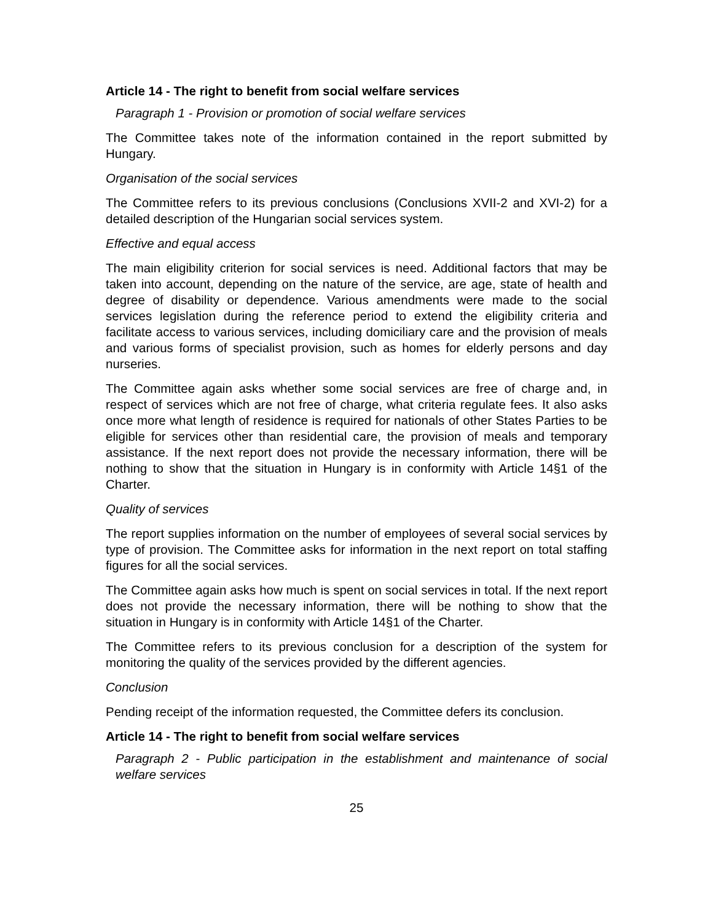Article 14 - The right to benefit from social welfare services
Paragraph 1 - Provision or promotion of social welfare services
The Committee takes note of the information contained in the report submitted by Hungary.
Organisation of the social services
The Committee refers to its previous conclusions (Conclusions XVII-2 and XVI-2) for a detailed description of the Hungarian social services system.
Effective and equal access
The main eligibility criterion for social services is need. Additional factors that may be taken into account, depending on the nature of the service, are age, state of health and degree of disability or dependence. Various amendments were made to the social services legislation during the reference period to extend the eligibility criteria and facilitate access to various services, including domiciliary care and the provision of meals and various forms of specialist provision, such as homes for elderly persons and day nurseries.
The Committee again asks whether some social services are free of charge and, in respect of services which are not free of charge, what criteria regulate fees. It also asks once more what length of residence is required for nationals of other States Parties to be eligible for services other than residential care, the provision of meals and temporary assistance. If the next report does not provide the necessary information, there will be nothing to show that the situation in Hungary is in conformity with Article 14§1 of the Charter.
Quality of services
The report supplies information on the number of employees of several social services by type of provision. The Committee asks for information in the next report on total staffing figures for all the social services.
The Committee again asks how much is spent on social services in total. If the next report does not provide the necessary information, there will be nothing to show that the situation in Hungary is in conformity with Article 14§1 of the Charter.
The Committee refers to its previous conclusion for a description of the system for monitoring the quality of the services provided by the different agencies.
Conclusion
Pending receipt of the information requested, the Committee defers its conclusion.
Article 14 - The right to benefit from social welfare services
Paragraph 2 - Public participation in the establishment and maintenance of social welfare services
25